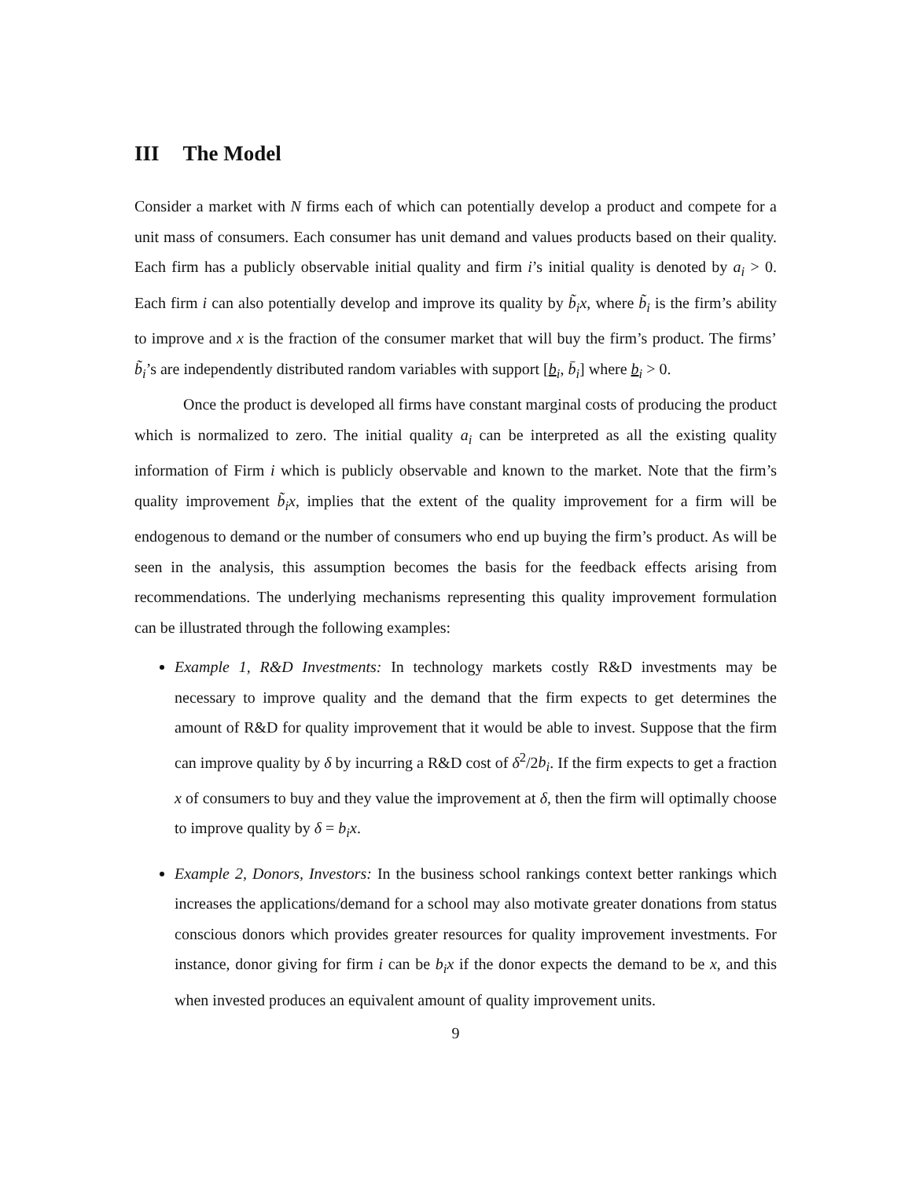III The Model
Consider a market with N firms each of which can potentially develop a product and compete for a unit mass of consumers. Each consumer has unit demand and values products based on their quality. Each firm has a publicly observable initial quality and firm i’s initial quality is denoted by a<sub>i</sub> > 0. Each firm i can also potentially develop and improve its quality by b̃<sub>i</sub>x, where b̃<sub>i</sub> is the firm’s ability to improve and x is the fraction of the consumer market that will buy the firm’s product. The firms’ b̃<sub>i</sub>’s are independently distributed random variables with support [b<sub>i</sub>, b̄<sub>i</sub>] where b<sub>i</sub> > 0.
Once the product is developed all firms have constant marginal costs of producing the product which is normalized to zero. The initial quality a<sub>i</sub> can be interpreted as all the existing quality information of Firm i which is publicly observable and known to the market. Note that the firm’s quality improvement b̃<sub>i</sub>x, implies that the extent of the quality improvement for a firm will be endogenous to demand or the number of consumers who end up buying the firm’s product. As will be seen in the analysis, this assumption becomes the basis for the feedback effects arising from recommendations. The underlying mechanisms representing this quality improvement formulation can be illustrated through the following examples:
Example 1, R&D Investments: In technology markets costly R&D investments may be necessary to improve quality and the demand that the firm expects to get determines the amount of R&D for quality improvement that it would be able to invest. Suppose that the firm can improve quality by δ by incurring a R&D cost of δ<sup>2</sup>/2b<sub>i</sub>. If the firm expects to get a fraction x of consumers to buy and they value the improvement at δ, then the firm will optimally choose to improve quality by δ = b<sub>i</sub>x.
Example 2, Donors, Investors: In the business school rankings context better rankings which increases the applications/demand for a school may also motivate greater donations from status conscious donors which provides greater resources for quality improvement investments. For instance, donor giving for firm i can be b<sub>i</sub>x if the donor expects the demand to be x, and this when invested produces an equivalent amount of quality improvement units.
9